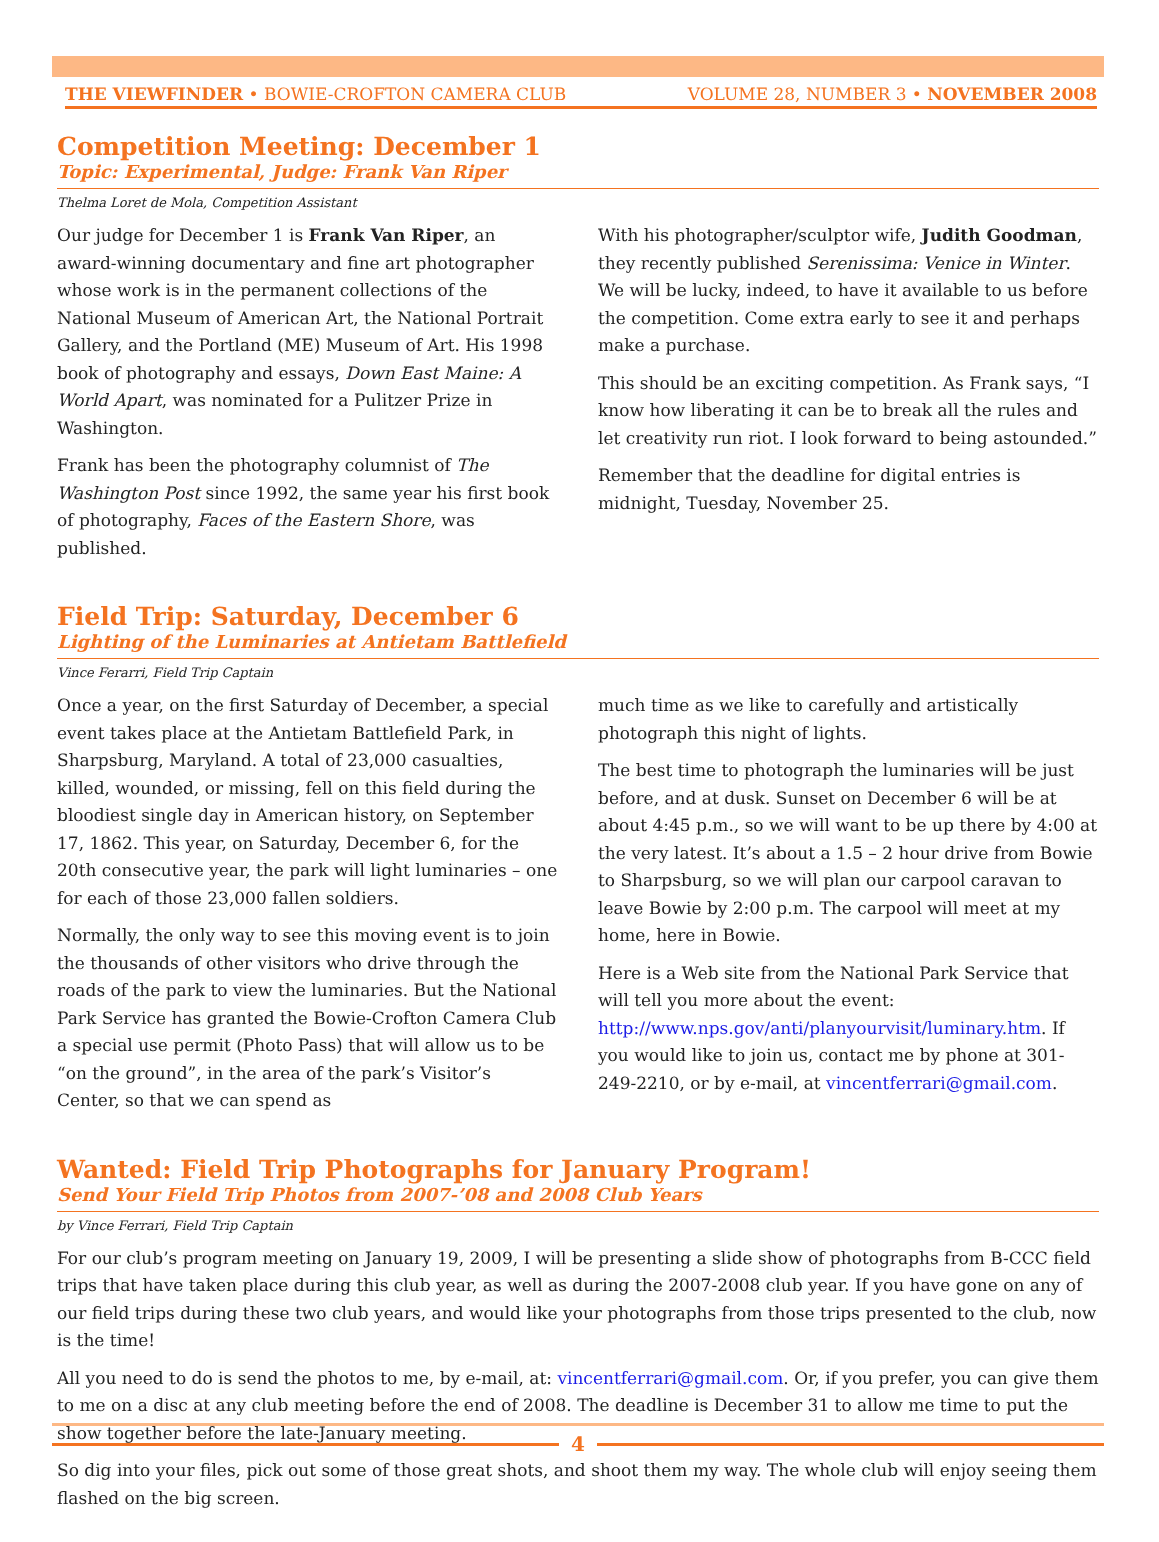THE VIEWFINDER • BOWIE-CROFTON CAMERA CLUB VOLUME 28, NUMBER 3 • NOVEMBER 2008
Competition Meeting: December 1
Topic: Experimental, Judge: Frank Van Riper
Thelma Loret de Mola, Competition Assistant
Our judge for December 1 is Frank Van Riper, an award-winning documentary and fine art photographer whose work is in the permanent collections of the National Museum of American Art, the National Portrait Gallery, and the Portland (ME) Museum of Art. His 1998 book of photography and essays, Down East Maine: A World Apart, was nominated for a Pulitzer Prize in Washington.
Frank has been the photography columnist of The Washington Post since 1992, the same year his first book of photography, Faces of the Eastern Shore, was published.
With his photographer/sculptor wife, Judith Goodman, they recently published Serenissima: Venice in Winter. We will be lucky, indeed, to have it available to us before the competition. Come extra early to see it and perhaps make a purchase.
This should be an exciting competition. As Frank says, “I know how liberating it can be to break all the rules and let creativity run riot. I look forward to being astounded.”
Remember that the deadline for digital entries is midnight, Tuesday, November 25.
Field Trip: Saturday, December 6
Lighting of the Luminaries at Antietam Battlefield
Vince Ferarri, Field Trip Captain
Once a year, on the first Saturday of December, a special event takes place at the Antietam Battlefield Park, in Sharpsburg, Maryland. A total of 23,000 casualties, killed, wounded, or missing, fell on this field during the bloodiest single day in American history, on September 17, 1862. This year, on Saturday, December 6, for the 20th consecutive year, the park will light luminaries – one for each of those 23,000 fallen soldiers.
Normally, the only way to see this moving event is to join the thousands of other visitors who drive through the roads of the park to view the luminaries. But the National Park Service has granted the Bowie-Crofton Camera Club a special use permit (Photo Pass) that will allow us to be “on the ground”, in the area of the park’s Visitor’s Center, so that we can spend as
much time as we like to carefully and artistically photograph this night of lights.
The best time to photograph the luminaries will be just before, and at dusk. Sunset on December 6 will be at about 4:45 p.m., so we will want to be up there by 4:00 at the very latest. It’s about a 1.5 – 2 hour drive from Bowie to Sharpsburg, so we will plan our carpool caravan to leave Bowie by 2:00 p.m. The carpool will meet at my home, here in Bowie.
Here is a Web site from the National Park Service that will tell you more about the event: http://www.nps.gov/anti/planyourvisit/luminary.htm. If you would like to join us, contact me by phone at 301-249-2210, or by e-mail, at vincentferrari@gmail.com.
Wanted: Field Trip Photographs for January Program!
Send Your Field Trip Photos from 2007-’08 and 2008 Club Years
by Vince Ferrari, Field Trip Captain
For our club’s program meeting on January 19, 2009, I will be presenting a slide show of photographs from B-CCC field trips that have taken place during this club year, as well as during the 2007-2008 club year. If you have gone on any of our field trips during these two club years, and would like your photographs from those trips presented to the club, now is the time!
All you need to do is send the photos to me, by e-mail, at: vincentferrari@gmail.com. Or, if you prefer, you can give them to me on a disc at any club meeting before the end of 2008. The deadline is December 31 to allow me time to put the show together before the late-January meeting.
So dig into your files, pick out some of those great shots, and shoot them my way. The whole club will enjoy seeing them flashed on the big screen.
4